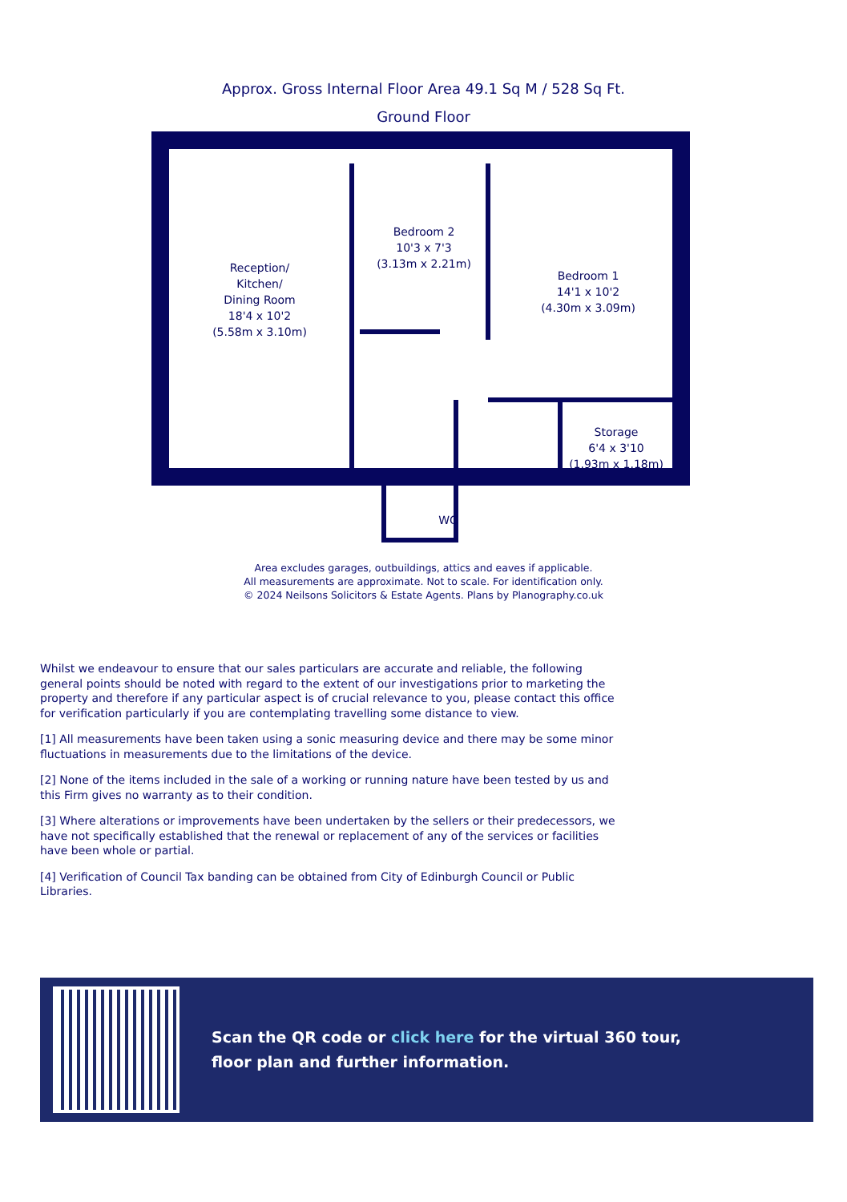Approx. Gross Internal Floor Area 49.1 Sq M / 528 Sq Ft.
Ground Floor
Reception/
Kitchen/
Dining Room
18'4 x 10'2
(5.58m x 3.10m)
Bedroom 2
10'3 x 7'3
(3.13m x 2.21m)
Bedroom 1
14'1 x 10'2
(4.30m x 3.09m)
Storage
6'4 x 3'10
(1.93m x 1.18m)
WC
Area excludes garages, outbuildings, attics and eaves if applicable.
All measurements are approximate. Not to scale. For identification only.
© 2024 Neilsons Solicitors & Estate Agents. Plans by Planography.co.uk
Whilst we endeavour to ensure that our sales particulars are accurate and reliable, the following general points should be noted with regard to the extent of our investigations prior to marketing the property and therefore if any particular aspect is of crucial relevance to you, please contact this office for verification particularly if you are contemplating travelling some distance to view.
[1] All measurements have been taken using a sonic measuring device and there may be some minor fluctuations in measurements due to the limitations of the device.
[2] None of the items included in the sale of a working or running nature have been tested by us and this Firm gives no warranty as to their condition.
[3] Where alterations or improvements have been undertaken by the sellers or their predecessors, we have not specifically established that the renewal or replacement of any of the services or facilities have been whole or partial.
[4] Verification of Council Tax banding can be obtained from City of Edinburgh Council or Public Libraries.
Scan the QR code or click here for the virtual 360 tour,
floor plan and further information.